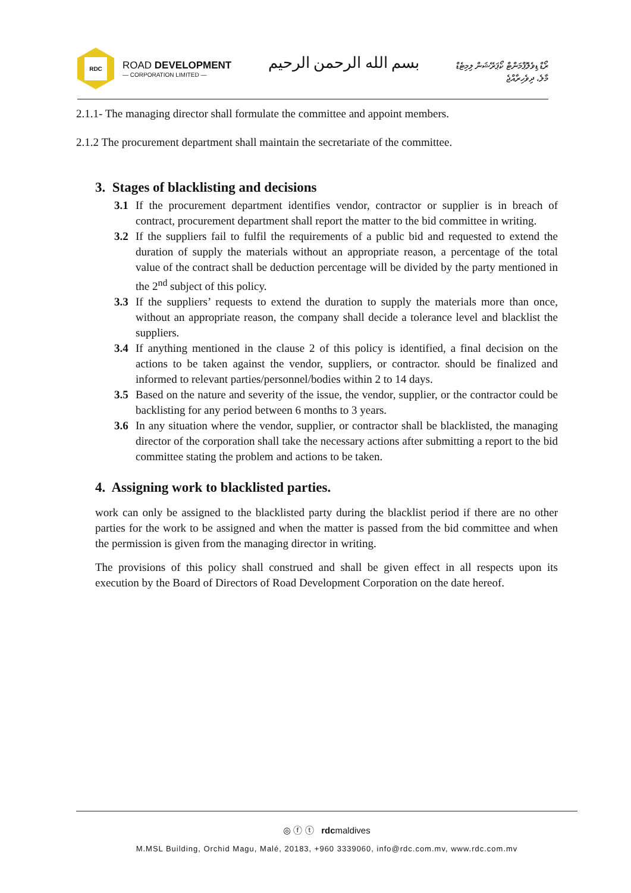RDC
ROAD DEVELOPMENT
— CORPORATION LIMITED —
بسم الله الرحمن الرحيم
ރޯޑް ޑިވެލޮޕްމަންޓް ކޯޕަރޭޝަން ލިމިޓެޑް
މާލެ، ދިވެހިރާއްޖެ
2.1.1- The managing director shall formulate the committee and appoint members.
2.1.2 The procurement department shall maintain the secretariate of the committee.
3. Stages of blacklisting and decisions
3.1 If the procurement department identifies vendor, contractor or supplier is in breach of contract, procurement department shall report the matter to the bid committee in writing.
3.2 If the suppliers fail to fulfil the requirements of a public bid and requested to extend the duration of supply the materials without an appropriate reason, a percentage of the total value of the contract shall be deduction percentage will be divided by the party mentioned in the 2<sup>nd</sup> subject of this policy.
3.3 If the suppliers’ requests to extend the duration to supply the materials more than once, without an appropriate reason, the company shall decide a tolerance level and blacklist the suppliers.
3.4 If anything mentioned in the clause 2 of this policy is identified, a final decision on the actions to be taken against the vendor, suppliers, or contractor. should be finalized and informed to relevant parties/personnel/bodies within 2 to 14 days.
3.5 Based on the nature and severity of the issue, the vendor, supplier, or the contractor could be backlisting for any period between 6 months to 3 years.
3.6 In any situation where the vendor, supplier, or contractor shall be blacklisted, the managing director of the corporation shall take the necessary actions after submitting a report to the bid committee stating the problem and actions to be taken.
4. Assigning work to blacklisted parties.
work can only be assigned to the blacklisted party during the blacklist period if there are no other parties for the work to be assigned and when the matter is passed from the bid committee and when the permission is given from the managing director in writing.
The provisions of this policy shall construed and shall be given effect in all respects upon its execution by the Board of Directors of Road Development Corporation on the date hereof.
◎ ⓕ ⓣ rdcmaldives
M.MSL Building, Orchid Magu, Malé, 20183, +960 3339060, info@rdc.com.mv, www.rdc.com.mv